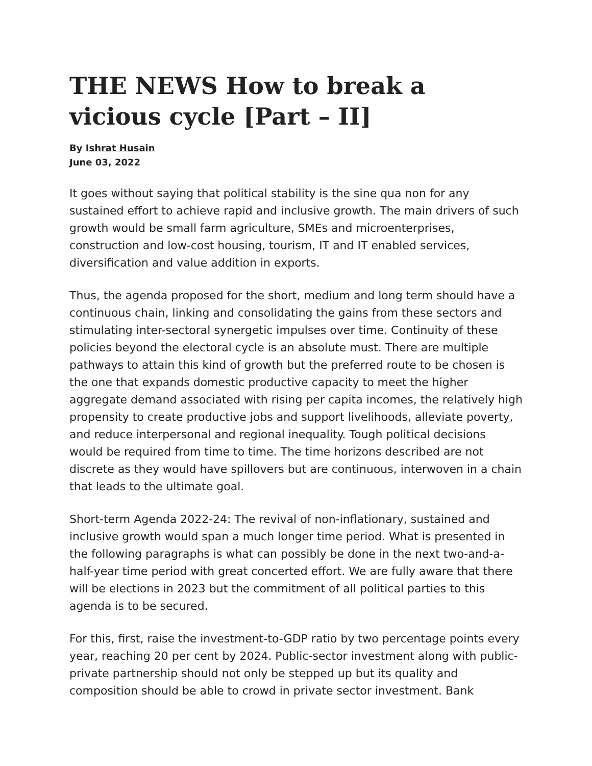THE NEWS How to break a vicious cycle [Part – II]
By Ishrat Husain
June 03, 2022
It goes without saying that political stability is the sine qua non for any sustained effort to achieve rapid and inclusive growth. The main drivers of such growth would be small farm agriculture, SMEs and microenterprises, construction and low-cost housing, tourism, IT and IT enabled services, diversification and value addition in exports.
Thus, the agenda proposed for the short, medium and long term should have a continuous chain, linking and consolidating the gains from these sectors and stimulating inter-sectoral synergetic impulses over time. Continuity of these policies beyond the electoral cycle is an absolute must. There are multiple pathways to attain this kind of growth but the preferred route to be chosen is the one that expands domestic productive capacity to meet the higher aggregate demand associated with rising per capita incomes, the relatively high propensity to create productive jobs and support livelihoods, alleviate poverty, and reduce interpersonal and regional inequality. Tough political decisions would be required from time to time. The time horizons described are not discrete as they would have spillovers but are continuous, interwoven in a chain that leads to the ultimate goal.
Short-term Agenda 2022-24: The revival of non-inflationary, sustained and inclusive growth would span a much longer time period. What is presented in the following paragraphs is what can possibly be done in the next two-and-a-half-year time period with great concerted effort. We are fully aware that there will be elections in 2023 but the commitment of all political parties to this agenda is to be secured.
For this, first, raise the investment-to-GDP ratio by two percentage points every year, reaching 20 per cent by 2024. Public-sector investment along with public-private partnership should not only be stepped up but its quality and composition should be able to crowd in private sector investment. Bank